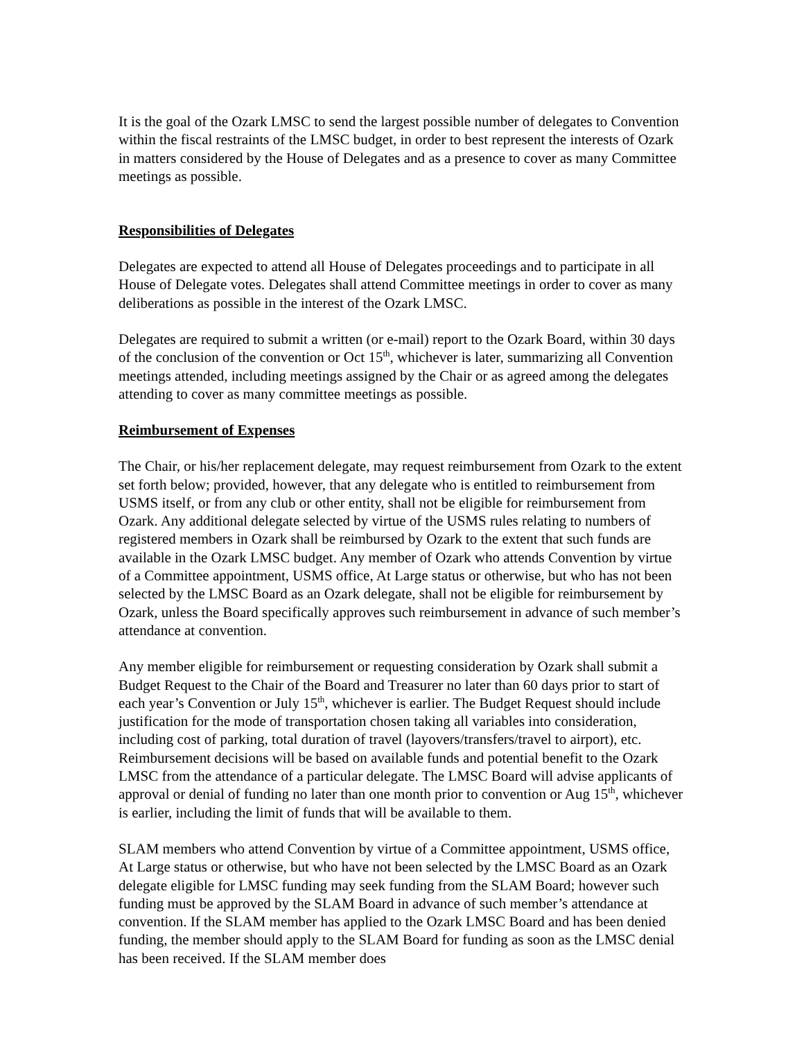It is the goal of the Ozark LMSC to send the largest possible number of delegates to Convention within the fiscal restraints of the LMSC budget, in order to best represent the interests of Ozark in matters considered by the House of Delegates and as a presence to cover as many Committee meetings as possible.
Responsibilities of Delegates
Delegates are expected to attend all House of Delegates proceedings and to participate in all House of Delegate votes. Delegates shall attend Committee meetings in order to cover as many deliberations as possible in the interest of the Ozark LMSC.
Delegates are required to submit a written (or e-mail) report to the Ozark Board, within 30 days of the conclusion of the convention or Oct 15<sup>th</sup>, whichever is later, summarizing all Convention meetings attended, including meetings assigned by the Chair or as agreed among the delegates attending to cover as many committee meetings as possible.
Reimbursement of Expenses
The Chair, or his/her replacement delegate, may request reimbursement from Ozark to the extent set forth below; provided, however, that any delegate who is entitled to reimbursement from USMS itself, or from any club or other entity, shall not be eligible for reimbursement from Ozark. Any additional delegate selected by virtue of the USMS rules relating to numbers of registered members in Ozark shall be reimbursed by Ozark to the extent that such funds are available in the Ozark LMSC budget. Any member of Ozark who attends Convention by virtue of a Committee appointment, USMS office, At Large status or otherwise, but who has not been selected by the LMSC Board as an Ozark delegate, shall not be eligible for reimbursement by Ozark, unless the Board specifically approves such reimbursement in advance of such member’s attendance at convention.
Any member eligible for reimbursement or requesting consideration by Ozark shall submit a Budget Request to the Chair of the Board and Treasurer no later than 60 days prior to start of each year’s Convention or July 15<sup>th</sup>, whichever is earlier. The Budget Request should include justification for the mode of transportation chosen taking all variables into consideration, including cost of parking, total duration of travel (layovers/transfers/travel to airport), etc. Reimbursement decisions will be based on available funds and potential benefit to the Ozark LMSC from the attendance of a particular delegate. The LMSC Board will advise applicants of approval or denial of funding no later than one month prior to convention or Aug 15<sup>th</sup>, whichever is earlier, including the limit of funds that will be available to them.
SLAM members who attend Convention by virtue of a Committee appointment, USMS office, At Large status or otherwise, but who have not been selected by the LMSC Board as an Ozark delegate eligible for LMSC funding may seek funding from the SLAM Board; however such funding must be approved by the SLAM Board in advance of such member’s attendance at convention. If the SLAM member has applied to the Ozark LMSC Board and has been denied funding, the member should apply to the SLAM Board for funding as soon as the LMSC denial has been received. If the SLAM member does